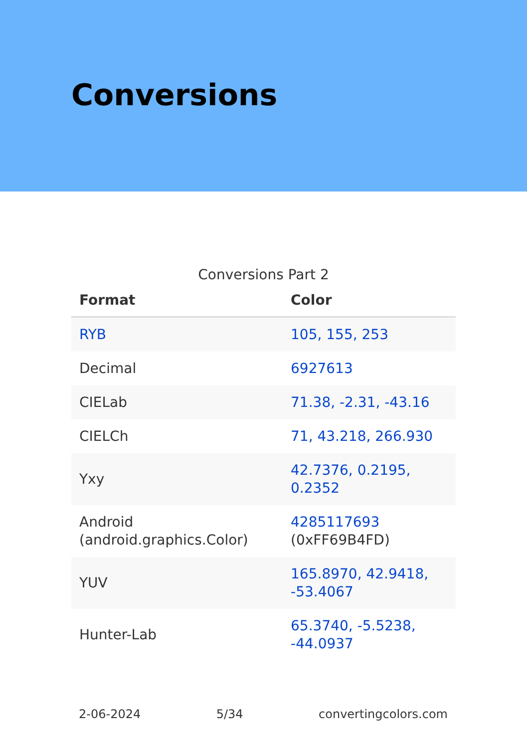Conversions
Conversions Part 2
| Format | Color |
| --- | --- |
| RYB | 105, 155, 253 |
| Decimal | 6927613 |
| CIELab | 71.38, -2.31, -43.16 |
| CIELCh | 71, 43.218, 266.930 |
| Yxy | 42.7376, 0.2195, 0.2352 |
| Android (android.graphics.Color) | 4285117693 (0xFF69B4FD) |
| YUV | 165.8970, 42.9418, -53.4067 |
| Hunter-Lab | 65.3740, -5.5238, -44.0937 |
2-06-2024 5/34 convertingcolors.com